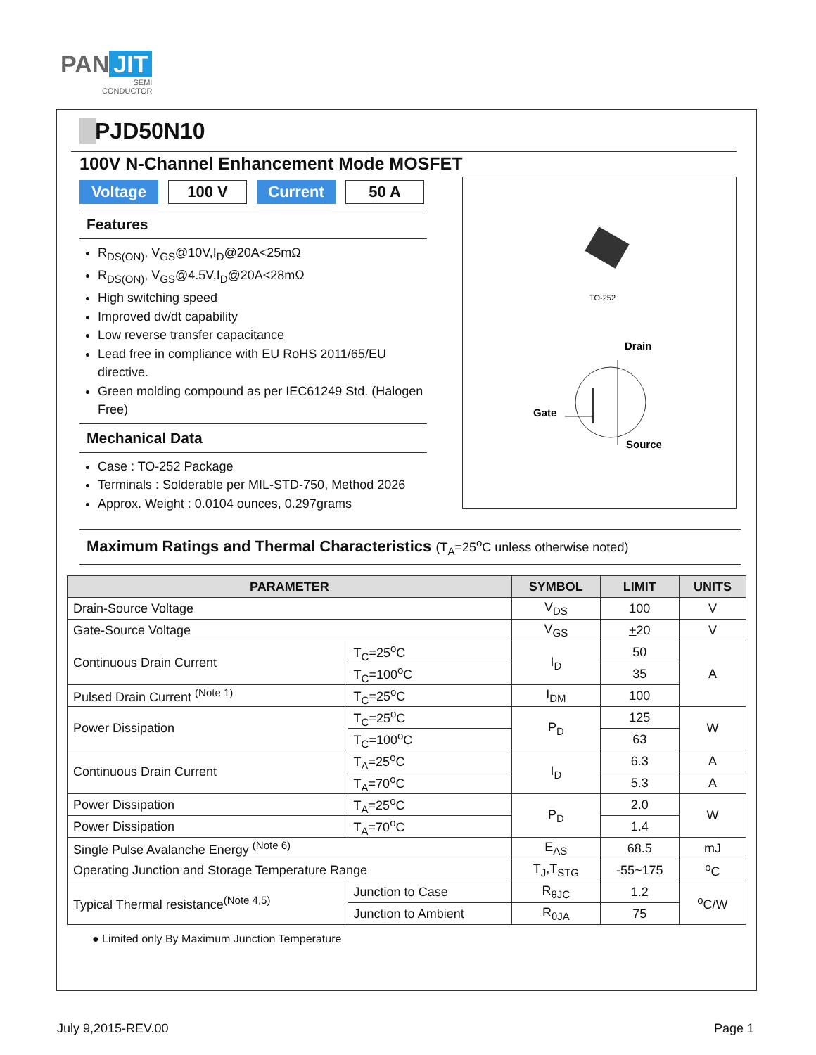PAN JIT
SEMI
CONDUCTOR
PJD50N10
100V N-Channel Enhancement Mode MOSFET
Voltage 100 V Current 50 A
Features
R<sub>DS(ON)</sub>, V<sub>GS</sub>@10V,I<sub>D</sub>@20A<25mΩ
R<sub>DS(ON)</sub>, V<sub>GS</sub>@4.5V,I<sub>D</sub>@20A<28mΩ
High switching speed
Improved dv/dt capability
Low reverse transfer capacitance
Lead free in compliance with EU RoHS 2011/65/EU directive.
Green molding compound as per IEC61249 Std. (Halogen Free)
Mechanical Data
Case : TO-252 Package
Terminals : Solderable per MIL-STD-750, Method 2026
Approx. Weight : 0.0104 ounces, 0.297grams
TO-252
Drain
Gate
Source
Maximum Ratings and Thermal Characteristics (T<sub>A</sub>=25<sup>o</sup>C unless otherwise noted)
| PARAMETER | | SYMBOL | LIMIT | UNITS |
| --- | --- | --- | --- | --- |
| Drain-Source Voltage | | V<sub>DS</sub> | 100 | V |
| Gate-Source Voltage | | V<sub>GS</sub> | + 20 | V |
| Continuous Drain Current | T<sub>C</sub>=25<sup>o</sup>C | I<sub>D</sub> | 50 | A |
| | T<sub>C</sub>=100<sup>o</sup>C | | 35 | |
| Pulsed Drain Current <sup>(Note 1)</sup> | T<sub>C</sub>=25<sup>o</sup>C | I<sub>DM</sub> | 100 | |
| Power Dissipation | T<sub>C</sub>=25<sup>o</sup>C | P<sub>D</sub> | 125 | W |
| | T<sub>C</sub>=100<sup>o</sup>C | | 63 | |
| Continuous Drain Current | T<sub>A</sub>=25<sup>o</sup>C | I<sub>D</sub> | 6.3 | A |
| | T<sub>A</sub>=70<sup>o</sup>C | | 5.3 | A |
| Power Dissipation | T<sub>A</sub>=25<sup>o</sup>C | P<sub>D</sub> | 2.0 | W |
| Power Dissipation | T<sub>A</sub>=70<sup>o</sup>C | | 1.4 | |
| Single Pulse Avalanche Energy <sup>(Note 6)</sup> | | E<sub>AS</sub> | 68.5 | mJ |
| Operating Junction and Storage Temperature Range | | T<sub>J</sub>,T<sub>STG</sub> | -55~175 | <sup>o</sup> C |
| Typical Thermal resistance<sup>(Note 4,5)</sup> | Junction to Case | R<sub>θJC</sub> | 1.2 | <sup>o</sup> C/W |
| | Junction to Ambient | R<sub>θJA</sub> | 75 | |
● Limited only By Maximum Junction Temperature
July 9,2015-REV.00 Page 1